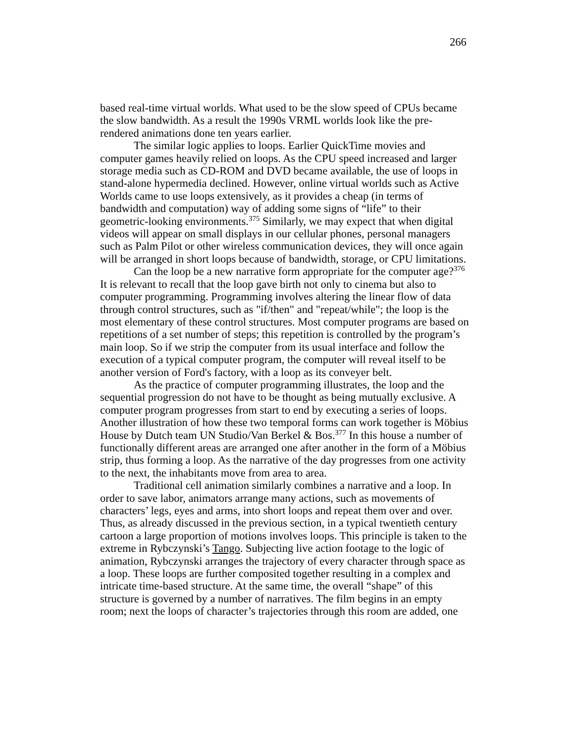266
based real-time virtual worlds. What used to be the slow speed of CPUs became the slow bandwidth. As a result the 1990s VRML worlds look like the pre-rendered animations done ten years earlier.
The similar logic applies to loops. Earlier QuickTime movies and computer games heavily relied on loops. As the CPU speed increased and larger storage media such as CD-ROM and DVD became available, the use of loops in stand-alone hypermedia declined. However, online virtual worlds such as Active Worlds came to use loops extensively, as it provides a cheap (in terms of bandwidth and computation) way of adding some signs of “life” to their geometric-looking environments.<sup>375</sup> Similarly, we may expect that when digital videos will appear on small displays in our cellular phones, personal managers such as Palm Pilot or other wireless communication devices, they will once again will be arranged in short loops because of bandwidth, storage, or CPU limitations.
Can the loop be a new narrative form appropriate for the computer age?<sup>376</sup> It is relevant to recall that the loop gave birth not only to cinema but also to computer programming. Programming involves altering the linear flow of data through control structures, such as "if/then" and "repeat/while"; the loop is the most elementary of these control structures. Most computer programs are based on repetitions of a set number of steps; this repetition is controlled by the program’s main loop. So if we strip the computer from its usual interface and follow the execution of a typical computer program, the computer will reveal itself to be another version of Ford's factory, with a loop as its conveyer belt.
As the practice of computer programming illustrates, the loop and the sequential progression do not have to be thought as being mutually exclusive. A computer program progresses from start to end by executing a series of loops. Another illustration of how these two temporal forms can work together is Möbius House by Dutch team UN Studio/Van Berkel & Bos.<sup>377</sup> In this house a number of functionally different areas are arranged one after another in the form of a Möbius strip, thus forming a loop. As the narrative of the day progresses from one activity to the next, the inhabitants move from area to area.
Traditional cell animation similarly combines a narrative and a loop. In order to save labor, animators arrange many actions, such as movements of characters’ legs, eyes and arms, into short loops and repeat them over and over. Thus, as already discussed in the previous section, in a typical twentieth century cartoon a large proportion of motions involves loops. This principle is taken to the extreme in Rybczynski’s Tango. Subjecting live action footage to the logic of animation, Rybczynski arranges the trajectory of every character through space as a loop. These loops are further composited together resulting in a complex and intricate time-based structure. At the same time, the overall “shape” of this structure is governed by a number of narratives. The film begins in an empty room; next the loops of character’s trajectories through this room are added, one